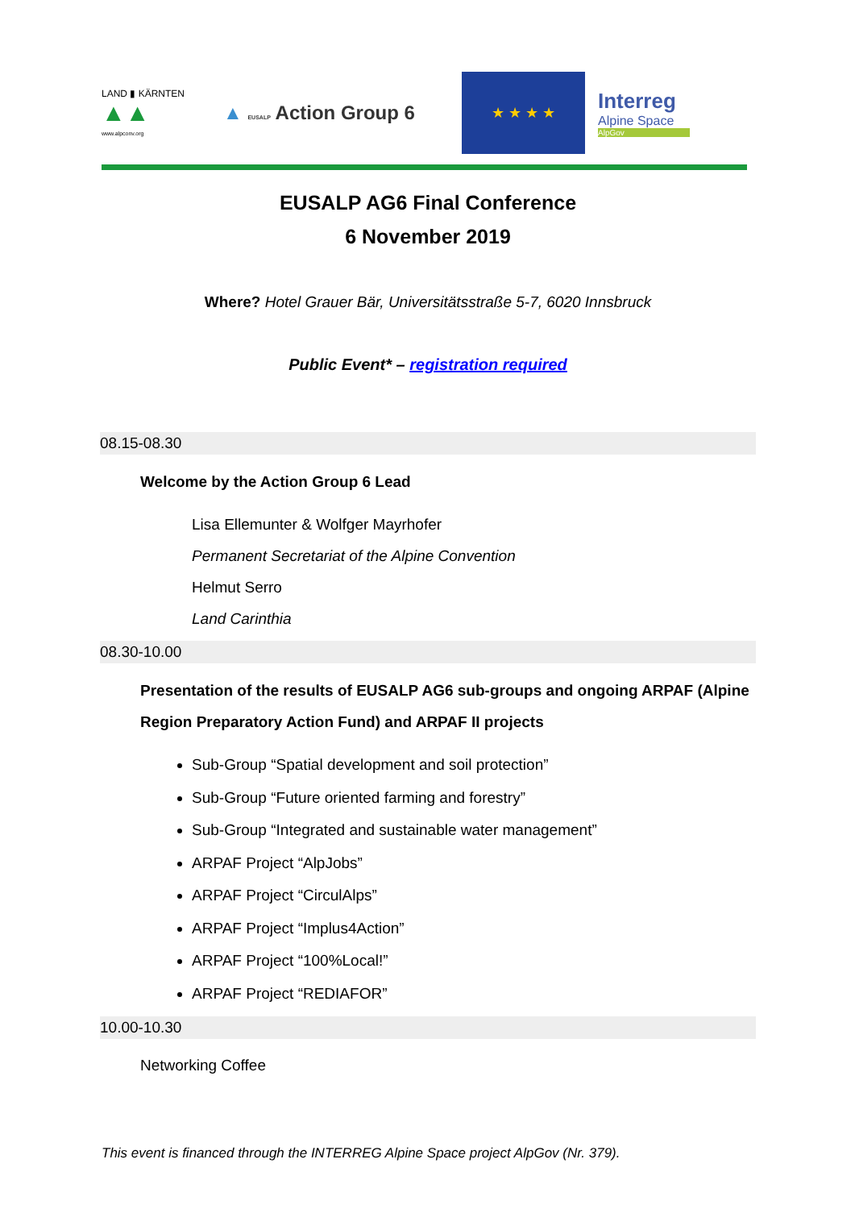LAND ▮ KÄRNTEN
▲▲
www.alpconv.org
▲ EUSALP Action Group 6
★ ★ ★ ★
Interreg
Alpine Space
AlpGov
EUSALP AG6 Final Conference
6 November 2019
Where? Hotel Grauer Bär, Universitätsstraße 5-7, 6020 Innsbruck
Public Event* – registration required
08.15-08.30
Welcome by the Action Group 6 Lead
Lisa Ellemunter & Wolfger Mayrhofer
Permanent Secretariat of the Alpine Convention
Helmut Serro
Land Carinthia
08.30-10.00
Presentation of the results of EUSALP AG6 sub-groups and ongoing ARPAF (Alpine Region Preparatory Action Fund) and ARPAF II projects
Sub-Group “Spatial development and soil protection”
Sub-Group “Future oriented farming and forestry”
Sub-Group “Integrated and sustainable water management”
ARPAF Project “AlpJobs”
ARPAF Project “CirculAlps”
ARPAF Project “Implus4Action”
ARPAF Project “100%Local!”
ARPAF Project “REDIAFOR”
10.00-10.30
Networking Coffee
This event is financed through the INTERREG Alpine Space project AlpGov (Nr. 379).